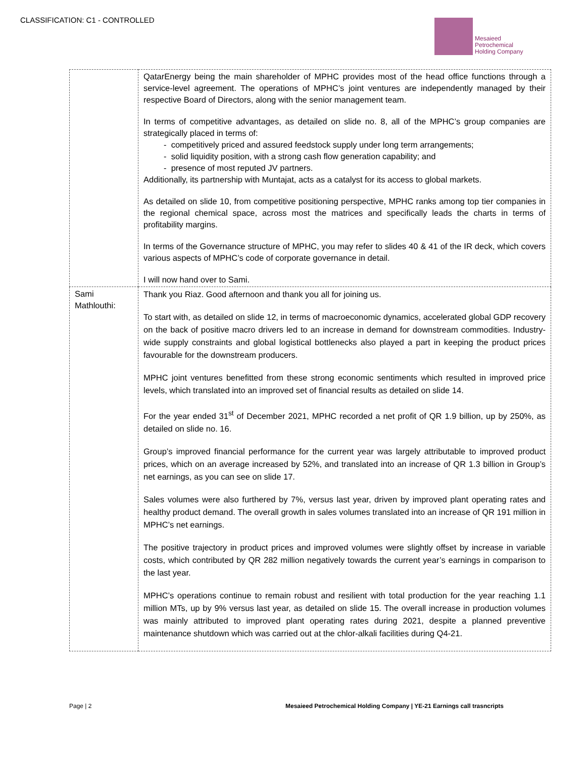CLASSIFICATION: C1 - CONTROLLED
Mesaieed
Petrochemical
Holding Company
| | QatarEnergy being the main shareholder of MPHC provides most of the head office functions through a service-level agreement. The operations of MPHC’s joint ventures are independently managed by their respective Board of Directors, along with the senior management team. In terms of competitive advantages, as detailed on slide no. 8, all of the MPHC’s group companies are strategically placed in terms of: - competitively priced and assured feedstock supply under long term arrangements; - solid liquidity position, with a strong cash flow generation capability; and - presence of most reputed JV partners. Additionally, its partnership with Muntajat, acts as a catalyst for its access to global markets. As detailed on slide 10, from competitive positioning perspective, MPHC ranks among top tier companies in the regional chemical space, across most the matrices and specifically leads the charts in terms of profitability margins. In terms of the Governance structure of MPHC, you may refer to slides 40 & 41 of the IR deck, which covers various aspects of MPHC’s code of corporate governance in detail. I will now hand over to Sami. |
| Sami Mathlouthi: | Thank you Riaz. Good afternoon and thank you all for joining us. To start with, as detailed on slide 12, in terms of macroeconomic dynamics, accelerated global GDP recovery on the back of positive macro drivers led to an increase in demand for downstream commodities. Industry-wide supply constraints and global logistical bottlenecks also played a part in keeping the product prices favourable for the downstream producers. MPHC joint ventures benefitted from these strong economic sentiments which resulted in improved price levels, which translated into an improved set of financial results as detailed on slide 14. For the year ended 31<sup>st</sup> of December 2021, MPHC recorded a net profit of QR 1.9 billion, up by 250%, as detailed on slide no. 16. Group’s improved financial performance for the current year was largely attributable to improved product prices, which on an average increased by 52%, and translated into an increase of QR 1.3 billion in Group’s net earnings, as you can see on slide 17. Sales volumes were also furthered by 7%, versus last year, driven by improved plant operating rates and healthy product demand. The overall growth in sales volumes translated into an increase of QR 191 million in MPHC’s net earnings. The positive trajectory in product prices and improved volumes were slightly offset by increase in variable costs, which contributed by QR 282 million negatively towards the current year’s earnings in comparison to the last year. MPHC’s operations continue to remain robust and resilient with total production for the year reaching 1.1 million MTs, up by 9% versus last year, as detailed on slide 15. The overall increase in production volumes was mainly attributed to improved plant operating rates during 2021, despite a planned preventive maintenance shutdown which was carried out at the chlor-alkali facilities during Q4-21. |
Page | 2
Mesaieed Petrochemical Holding Company | YE-21 Earnings call trasncripts